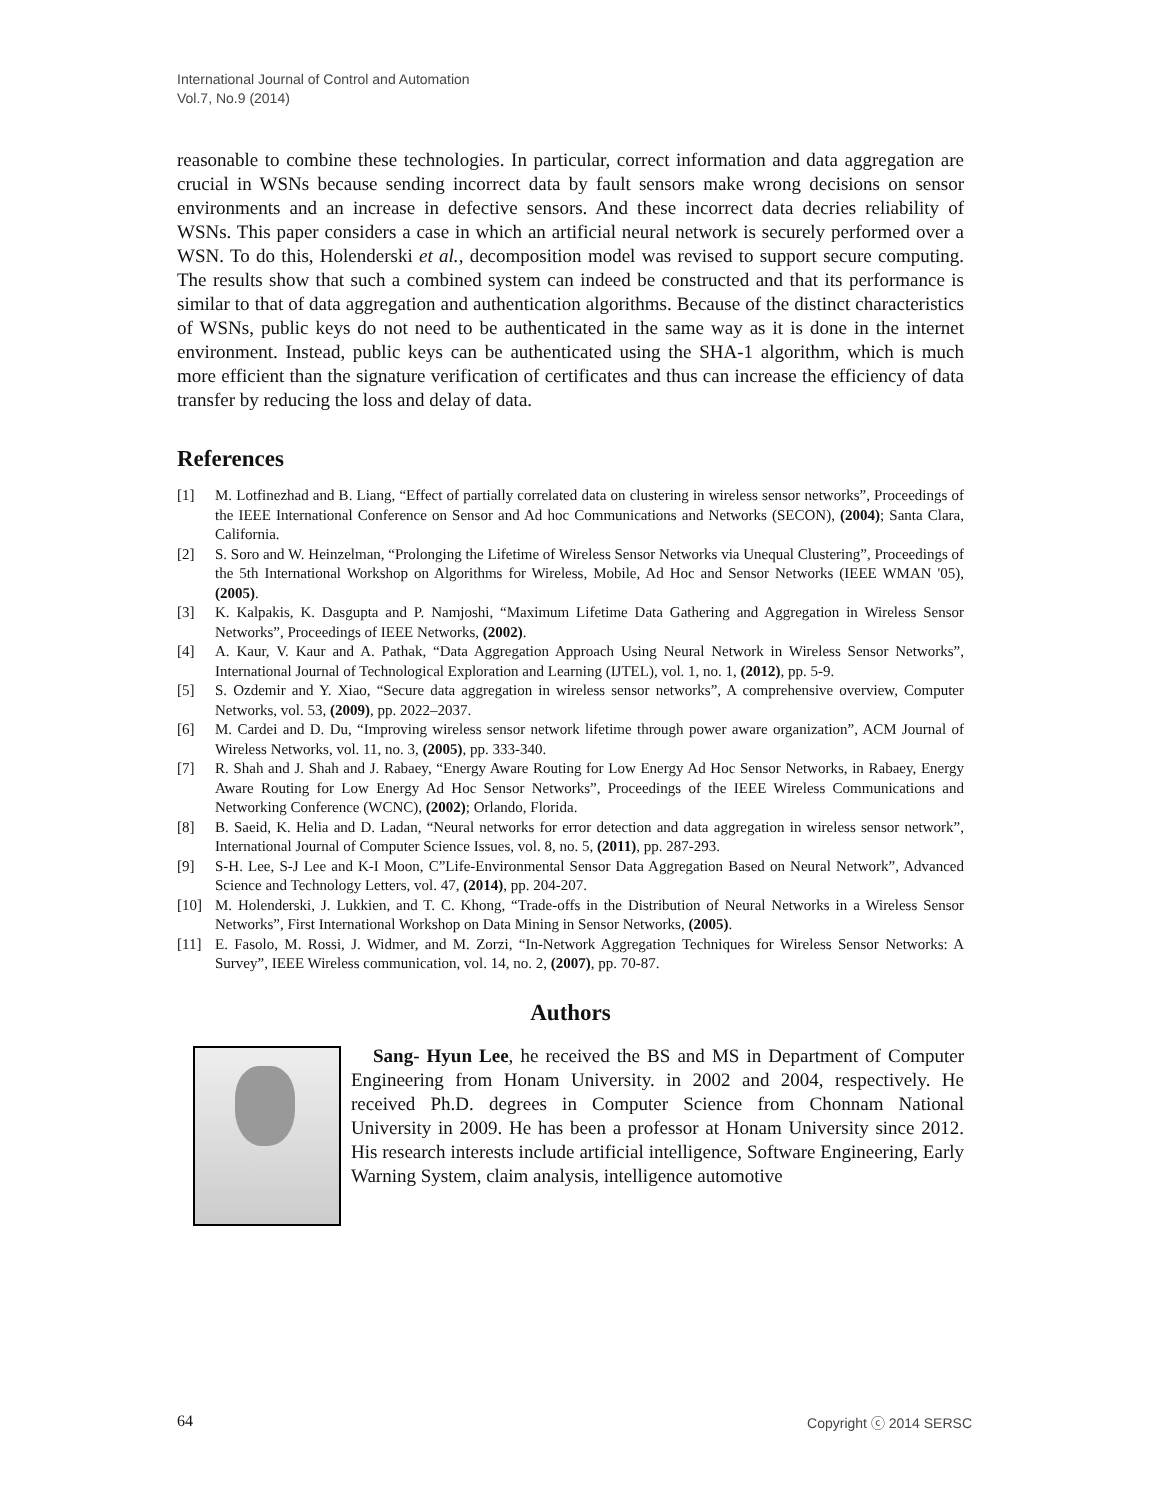International Journal of Control and Automation
Vol.7, No.9 (2014)
reasonable to combine these technologies. In particular, correct information and data aggregation are crucial in WSNs because sending incorrect data by fault sensors make wrong decisions on sensor environments and an increase in defective sensors. And these incorrect data decries reliability of WSNs. This paper considers a case in which an artificial neural network is securely performed over a WSN. To do this, Holenderski et al., decomposition model was revised to support secure computing. The results show that such a combined system can indeed be constructed and that its performance is similar to that of data aggregation and authentication algorithms. Because of the distinct characteristics of WSNs, public keys do not need to be authenticated in the same way as it is done in the internet environment. Instead, public keys can be authenticated using the SHA-1 algorithm, which is much more efficient than the signature verification of certificates and thus can increase the efficiency of data transfer by reducing the loss and delay of data.
References
[1] M. Lotfinezhad and B. Liang, “Effect of partially correlated data on clustering in wireless sensor networks”, Proceedings of the IEEE International Conference on Sensor and Ad hoc Communications and Networks (SECON), (2004); Santa Clara, California.
[2] S. Soro and W. Heinzelman, “Prolonging the Lifetime of Wireless Sensor Networks via Unequal Clustering”, Proceedings of the 5th International Workshop on Algorithms for Wireless, Mobile, Ad Hoc and Sensor Networks (IEEE WMAN '05), (2005).
[3] K. Kalpakis, K. Dasgupta and P. Namjoshi, “Maximum Lifetime Data Gathering and Aggregation in Wireless Sensor Networks”, Proceedings of IEEE Networks, (2002).
[4] A. Kaur, V. Kaur and A. Pathak, “Data Aggregation Approach Using Neural Network in Wireless Sensor Networks”, International Journal of Technological Exploration and Learning (IJTEL), vol. 1, no. 1, (2012), pp. 5-9.
[5] S. Ozdemir and Y. Xiao, “Secure data aggregation in wireless sensor networks”, A comprehensive overview, Computer Networks, vol. 53, (2009), pp. 2022–2037.
[6] M. Cardei and D. Du, “Improving wireless sensor network lifetime through power aware organization”, ACM Journal of Wireless Networks, vol. 11, no. 3, (2005), pp. 333-340.
[7] R. Shah and J. Shah and J. Rabaey, “Energy Aware Routing for Low Energy Ad Hoc Sensor Networks, in Rabaey, Energy Aware Routing for Low Energy Ad Hoc Sensor Networks”, Proceedings of the IEEE Wireless Communications and Networking Conference (WCNC), (2002); Orlando, Florida.
[8] B. Saeid, K. Helia and D. Ladan, “Neural networks for error detection and data aggregation in wireless sensor network”, International Journal of Computer Science Issues, vol. 8, no. 5, (2011), pp. 287-293.
[9] S-H. Lee, S-J Lee and K-I Moon, C”Life-Environmental Sensor Data Aggregation Based on Neural Network”, Advanced Science and Technology Letters, vol. 47, (2014), pp. 204-207.
[10] M. Holenderski, J. Lukkien, and T. C. Khong, “Trade-offs in the Distribution of Neural Networks in a Wireless Sensor Networks”, First International Workshop on Data Mining in Sensor Networks, (2005).
[11] E. Fasolo, M. Rossi, J. Widmer, and M. Zorzi, “In-Network Aggregation Techniques for Wireless Sensor Networks: A Survey”, IEEE Wireless communication, vol. 14, no. 2, (2007), pp. 70-87.
Authors
Sang- Hyun Lee, he received the BS and MS in Department of Computer Engineering from Honam University. in 2002 and 2004, respectively. He received Ph.D. degrees in Computer Science from Chonnam National University in 2009. He has been a professor at Honam University since 2012. His research interests include artificial intelligence, Software Engineering, Early Warning System, claim analysis, intelligence automotive
64 Copyright ⓒ 2014 SERSC